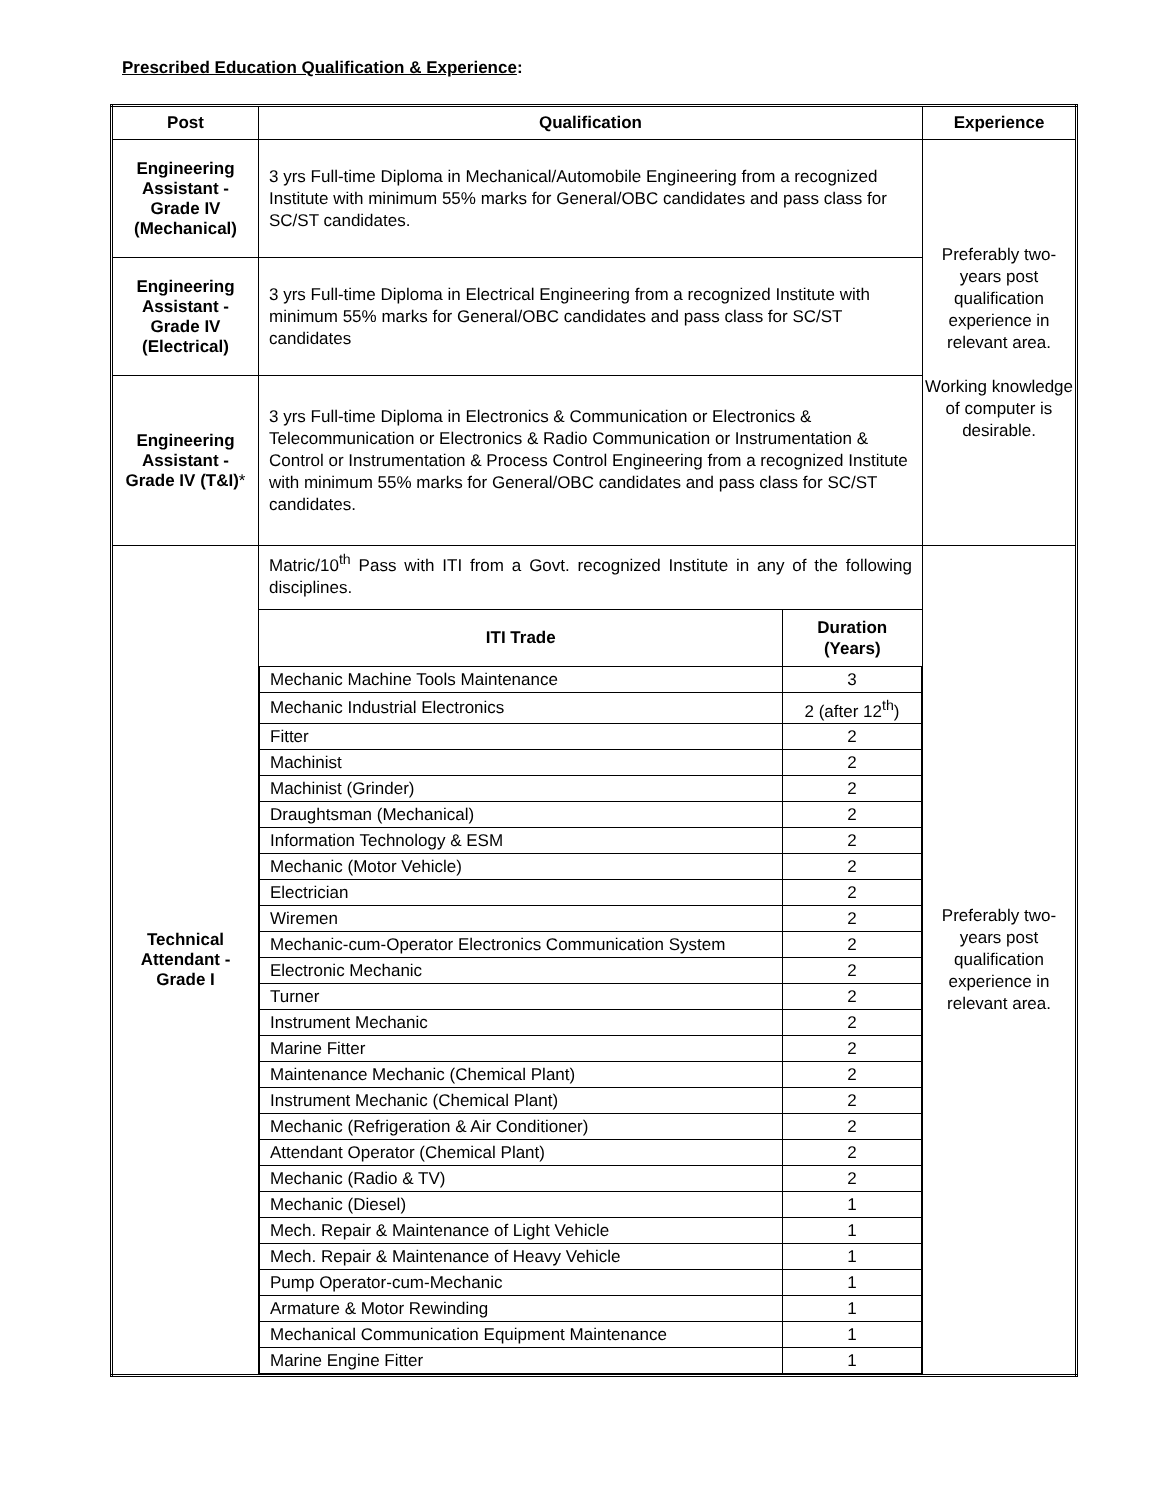Prescribed Education Qualification & Experience:
| Post | Qualification | Experience |
| --- | --- | --- |
| Engineering Assistant - Grade IV (Mechanical) | 3 yrs Full-time Diploma in Mechanical/Automobile Engineering from a recognized Institute with minimum 55% marks for General/OBC candidates and pass class for SC/ST candidates. | Preferably two-years post qualification experience in relevant area. Working knowledge of computer is desirable. |
| Engineering Assistant - Grade IV (Electrical) | 3 yrs Full-time Diploma in Electrical Engineering from a recognized Institute with minimum 55% marks for General/OBC candidates and pass class for SC/ST candidates | |
| Engineering Assistant - Grade IV (T&I) * | 3 yrs Full-time Diploma in Electronics & Communication or Electronics & Telecommunication or Electronics & Radio Communication or Instrumentation & Control or Instrumentation & Process Control Engineering from a recognized Institute with minimum 55% marks for General/OBC candidates and pass class for SC/ST candidates. | |
| Technical Attendant - Grade I | Matric/10<sup>th</sup> Pass with ITI from a Govt. recognized Institute in any of the following disciplines. / ITI Trade / Duration (Years) / / Mechanic Machine Tools Maintenance / 3 / / Mechanic Industrial Electronics / 2 (after 12<sup>th</sup>) / / Fitter / 2 / / Machinist / 2 / / Machinist (Grinder) / 2 / / Draughtsman (Mechanical) / 2 / / Information Technology & ESM / 2 / / Mechanic (Motor Vehicle) / 2 / / Electrician / 2 / / Wiremen / 2 / / Mechanic-cum-Operator Electronics Communication System / 2 / / Electronic Mechanic / 2 / / Turner / 2 / / Instrument Mechanic / 2 / / Marine Fitter / 2 / / Maintenance Mechanic (Chemical Plant) / 2 / / Instrument Mechanic (Chemical Plant) / 2 / / Mechanic (Refrigeration & Air Conditioner) / 2 / / Attendant Operator (Chemical Plant) / 2 / / Mechanic (Radio & TV) / 2 / / Mechanic (Diesel) / 1 / / Mech. Repair & Maintenance of Light Vehicle / 1 / / Mech. Repair & Maintenance of Heavy Vehicle / 1 / / Pump Operator-cum-Mechanic / 1 / / Armature & Motor Rewinding / 1 / / Mechanical Communication Equipment Maintenance / 1 / / Marine Engine Fitter / 1 / | Preferably two-years post qualification experience in relevant area. |